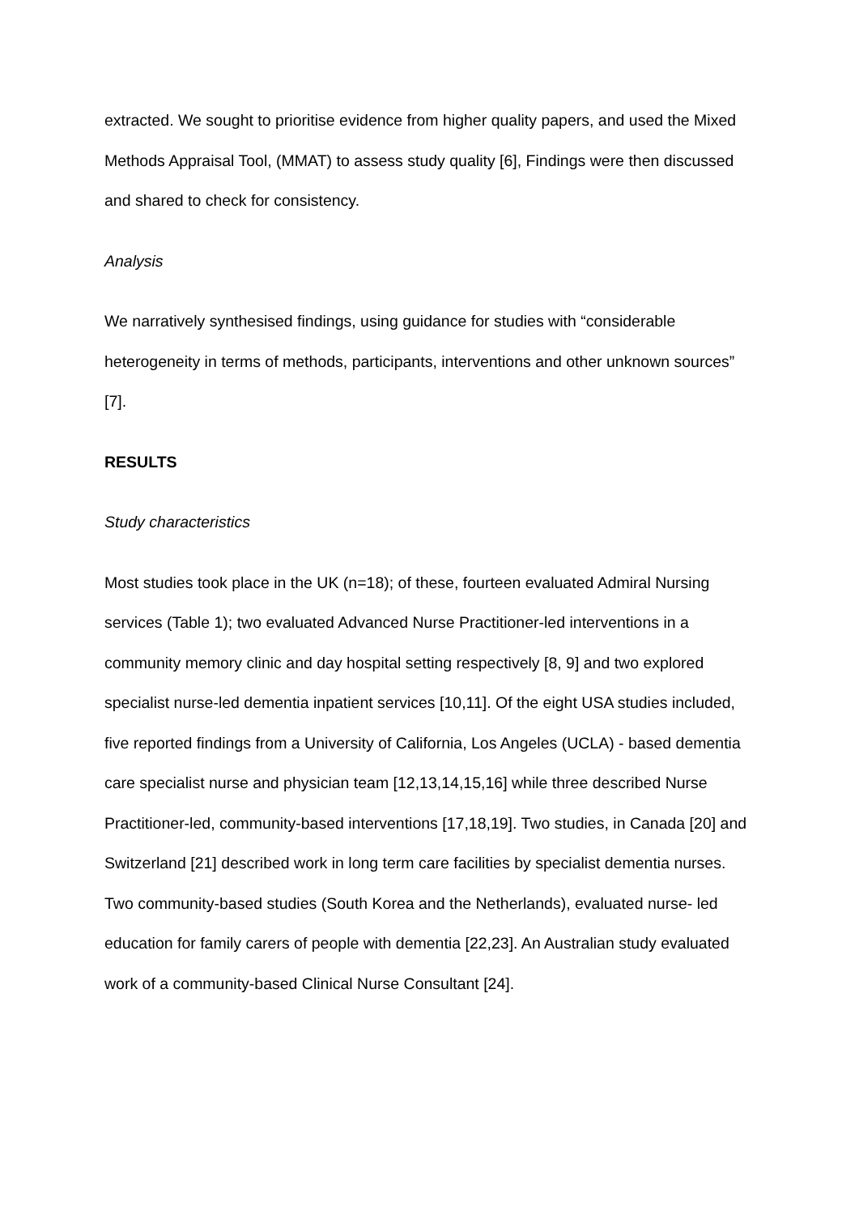extracted. We sought to prioritise evidence from higher quality papers, and used the Mixed Methods Appraisal Tool, (MMAT) to assess study quality [6], Findings were then discussed and shared to check for consistency.
Analysis
We narratively synthesised findings, using guidance for studies with “considerable heterogeneity in terms of methods, participants, interventions and other unknown sources” [7].
RESULTS
Study characteristics
Most studies took place in the UK (n=18); of these, fourteen evaluated Admiral Nursing services (Table 1); two evaluated Advanced Nurse Practitioner-led interventions in a community memory clinic and day hospital setting respectively [8, 9] and two explored specialist nurse-led dementia inpatient services [10,11]. Of the eight USA studies included, five reported findings from a University of California, Los Angeles (UCLA) - based dementia care specialist nurse and physician team [12,13,14,15,16] while three described Nurse Practitioner-led, community-based interventions [17,18,19]. Two studies, in Canada [20] and Switzerland [21] described work in long term care facilities by specialist dementia nurses. Two community-based studies (South Korea and the Netherlands), evaluated nurse- led education for family carers of people with dementia [22,23]. An Australian study evaluated work of a community-based Clinical Nurse Consultant [24].